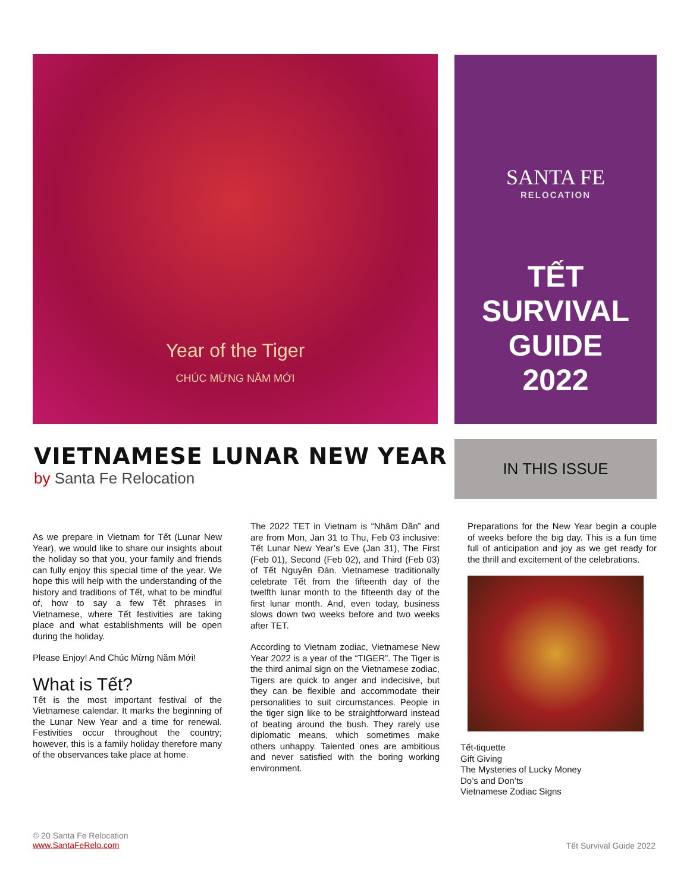Year of the Tiger
CHÚC MỪNG NĂM MỚI
SANTA FE
RELOCATION
TẾT
SURVIVAL
GUIDE
2022
VIETNAMESE LUNAR NEW YEAR
by Santa Fe Relocation
IN THIS ISSUE
As we prepare in Vietnam for Tết (Lunar New Year), we would like to share our insights about the holiday so that you, your family and friends can fully enjoy this special time of the year. We hope this will help with the understanding of the history and traditions of Tết, what to be mindful of, how to say a few Tết phrases in Vietnamese, where Tết festivities are taking place and what establishments will be open during the holiday.
Please Enjoy! And Chúc Mừng Năm Mới!
What is Tết?
Tết is the most important festival of the Vietnamese calendar. It marks the beginning of the Lunar New Year and a time for renewal. Festivities occur throughout the country; however, this is a family holiday therefore many of the observances take place at home.
The 2022 TET in Vietnam is “Nhâm Dần” and are from Mon, Jan 31 to Thu, Feb 03 inclusive: Tết Lunar New Year’s Eve (Jan 31), The First (Feb 01), Second (Feb 02), and Third (Feb 03) of Tết Nguyên Đán. Vietnamese traditionally celebrate Tết from the fifteenth day of the twelfth lunar month to the fifteenth day of the first lunar month. And, even today, business slows down two weeks before and two weeks after TET.
According to Vietnam zodiac, Vietnamese New Year 2022 is a year of the “TIGER”. The Tiger is the third animal sign on the Vietnamese zodiac, Tigers are quick to anger and indecisive, but they can be flexible and accommodate their personalities to suit circumstances. People in the tiger sign like to be straightforward instead of beating around the bush. They rarely use diplomatic means, which sometimes make others unhappy. Talented ones are ambitious and never satisfied with the boring working environment.
Preparations for the New Year begin a couple of weeks before the big day. This is a fun time full of anticipation and joy as we get ready for the thrill and excitement of the celebrations.
Tết-tiquette
Gift Giving
The Mysteries of Lucky Money
Do’s and Don’ts
Vietnamese Zodiac Signs
© 20 Santa Fe Relocation
www.SantaFeRelo.com
Tết Survival Guide 2022